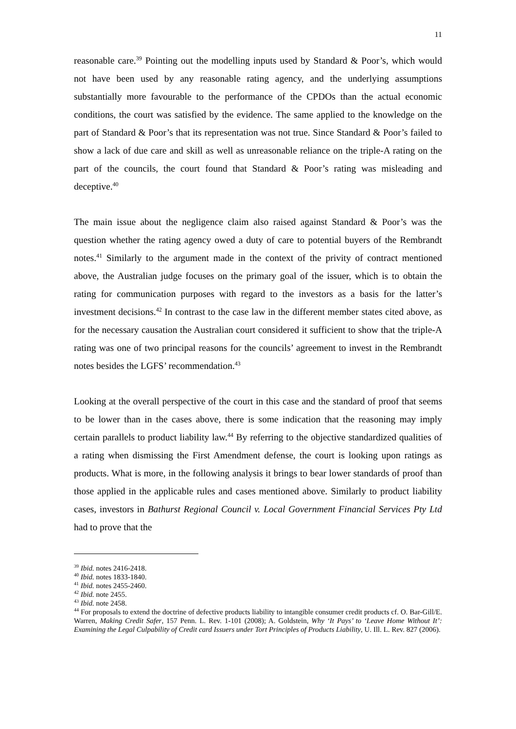11
reasonable care.<sup>39</sup> Pointing out the modelling inputs used by Standard & Poor’s, which would not have been used by any reasonable rating agency, and the underlying assumptions substantially more favourable to the performance of the CPDOs than the actual economic conditions, the court was satisfied by the evidence. The same applied to the knowledge on the part of Standard & Poor’s that its representation was not true. Since Standard & Poor’s failed to show a lack of due care and skill as well as unreasonable reliance on the triple-A rating on the part of the councils, the court found that Standard & Poor’s rating was misleading and deceptive.<sup>40</sup>
The main issue about the negligence claim also raised against Standard & Poor’s was the question whether the rating agency owed a duty of care to potential buyers of the Rembrandt notes.<sup>41</sup> Similarly to the argument made in the context of the privity of contract mentioned above, the Australian judge focuses on the primary goal of the issuer, which is to obtain the rating for communication purposes with regard to the investors as a basis for the latter’s investment decisions.<sup>42</sup> In contrast to the case law in the different member states cited above, as for the necessary causation the Australian court considered it sufficient to show that the triple-A rating was one of two principal reasons for the councils’ agreement to invest in the Rembrandt notes besides the LGFS’ recommendation.<sup>43</sup>
Looking at the overall perspective of the court in this case and the standard of proof that seems to be lower than in the cases above, there is some indication that the reasoning may imply certain parallels to product liability law.<sup>44</sup> By referring to the objective standardized qualities of a rating when dismissing the First Amendment defense, the court is looking upon ratings as products. What is more, in the following analysis it brings to bear lower standards of proof than those applied in the applicable rules and cases mentioned above. Similarly to product liability cases, investors in Bathurst Regional Council v. Local Government Financial Services Pty Ltd had to prove that the
<sup>39</sup> Ibid. notes 2416-2418.
<sup>40</sup> Ibid. notes 1833-1840.
<sup>41</sup> Ibid. notes 2455-2460.
<sup>42</sup> Ibid. note 2455.
<sup>43</sup> Ibid. note 2458.
<sup>44</sup> For proposals to extend the doctrine of defective products liability to intangible consumer credit products cf. O. Bar-Gill/E. Warren, Making Credit Safer, 157 Penn. L. Rev. 1-101 (2008); A. Goldstein, Why ‘It Pays’ to ‘Leave Home Without It’: Examining the Legal Culpability of Credit card Issuers under Tort Principles of Products Liability, U. Ill. L. Rev. 827 (2006).